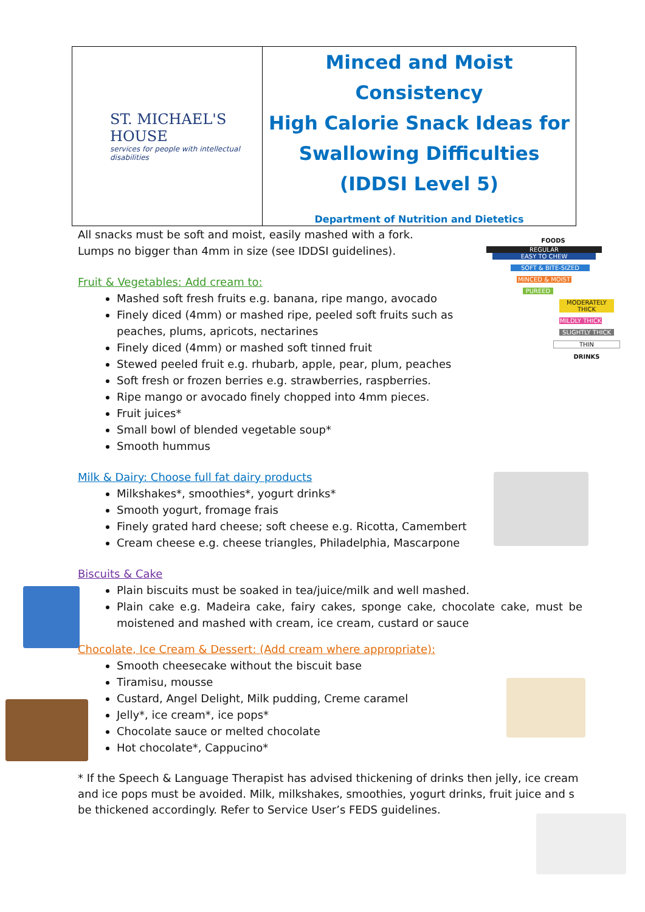| ST. MICHAEL'S HOUSE services for people with intellectual disabilities | Minced and Moist Consistency High Calorie Snack Ideas for Swallowing Difficulties (IDDSI Level 5) Department of Nutrition and Dietetics |
FOODS
REGULAR
EASY TO CHEW
SOFT & BITE-SIZED
MINCED & MOIST
PUREED
MODERATELY THICK
MILDLY THICK
SLIGHTLY THICK
THIN
DRINKS
All snacks must be soft and moist, easily mashed with a fork.
Lumps no bigger than 4mm in size (see IDDSI guidelines).
Fruit & Vegetables: Add cream to:
Mashed soft fresh fruits e.g. banana, ripe mango, avocado
Finely diced (4mm) or mashed ripe, peeled soft fruits such as peaches, plums, apricots, nectarines
Finely diced (4mm) or mashed soft tinned fruit
Stewed peeled fruit e.g. rhubarb, apple, pear, plum, peaches
Soft fresh or frozen berries e.g. strawberries, raspberries.
Ripe mango or avocado finely chopped into 4mm pieces.
Fruit juices*
Small bowl of blended vegetable soup*
Smooth hummus
Milk & Dairy: Choose full fat dairy products
Milkshakes*, smoothies*, yogurt drinks*
Smooth yogurt, fromage frais
Finely grated hard cheese; soft cheese e.g. Ricotta, Camembert
Cream cheese e.g. cheese triangles, Philadelphia, Mascarpone
Biscuits & Cake
Plain biscuits must be soaked in tea/juice/milk and well mashed.
Plain cake e.g. Madeira cake, fairy cakes, sponge cake, chocolate cake, must be moistened and mashed with cream, ice cream, custard or sauce
Chocolate, Ice Cream & Dessert: (Add cream where appropriate):
Smooth cheesecake without the biscuit base
Tiramisu, mousse
Custard, Angel Delight, Milk pudding, Creme caramel
Jelly*, ice cream*, ice pops*
Chocolate sauce or melted chocolate
Hot chocolate*, Cappucino*
* If the Speech & Language Therapist has advised thickening of drinks then jelly, ice cream and ice pops must be avoided. Milk, milkshakes, smoothies, yogurt drinks, fruit juice and s
be thickened accordingly. Refer to Service User’s FEDS guidelines.